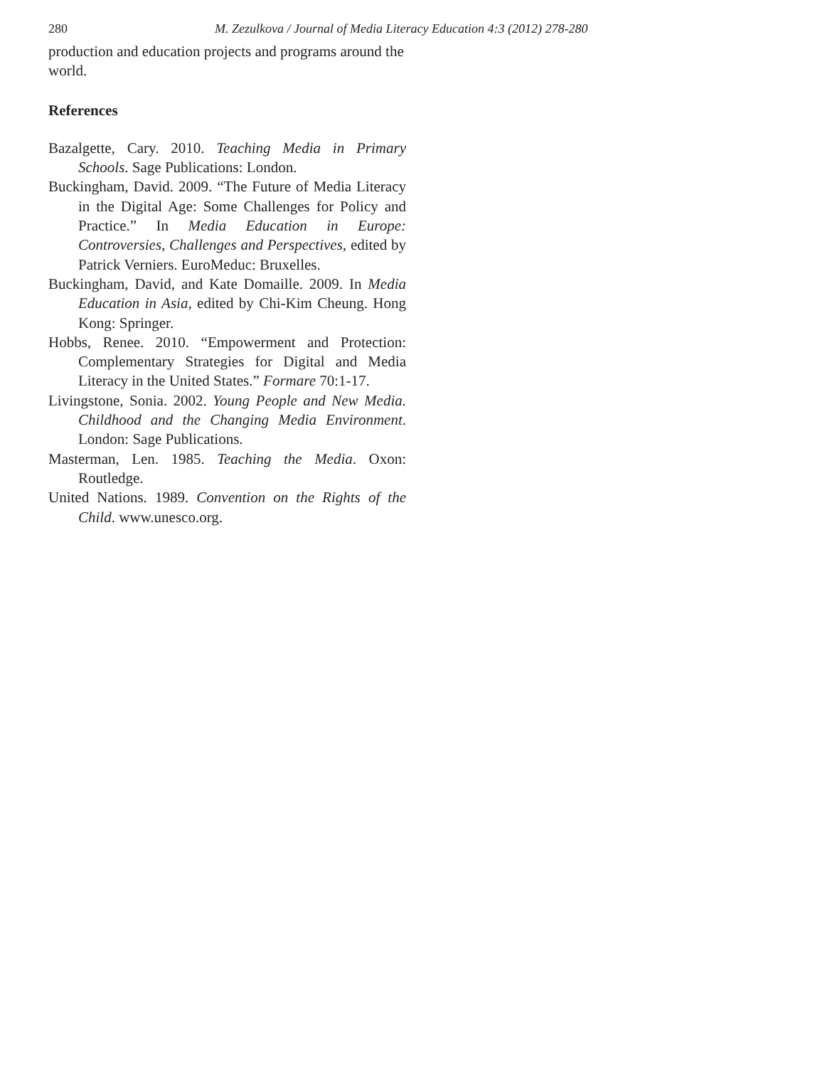280 M. Zezulkova / Journal of Media Literacy Education 4:3 (2012) 278-280
production and education projects and programs around the world.
References
Bazalgette, Cary. 2010. Teaching Media in Primary Schools. Sage Publications: London.
Buckingham, David. 2009. “The Future of Media Literacy in the Digital Age: Some Challenges for Policy and Practice.” In Media Education in Europe: Controversies, Challenges and Perspectives, edited by Patrick Verniers. EuroMeduc: Bruxelles.
Buckingham, David, and Kate Domaille. 2009. In Media Education in Asia, edited by Chi-Kim Cheung. Hong Kong: Springer.
Hobbs, Renee. 2010. “Empowerment and Protection: Complementary Strategies for Digital and Media Literacy in the United States.” Formare 70:1-17.
Livingstone, Sonia. 2002. Young People and New Media. Childhood and the Changing Media Environment. London: Sage Publications.
Masterman, Len. 1985. Teaching the Media. Oxon: Routledge.
United Nations. 1989. Convention on the Rights of the Child. www.unesco.org.